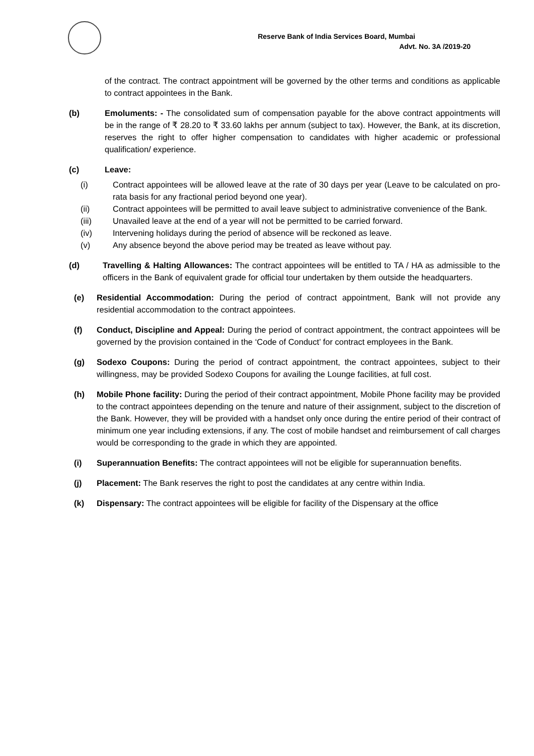Reserve Bank of India Services Board, Mumbai
Advt. No. 3A /2019-20
of the contract. The contract appointment will be governed by the other terms and conditions as applicable to contract appointees in the Bank.
(b) Emoluments: - The consolidated sum of compensation payable for the above contract appointments will be in the range of ₹ 28.20 to ₹ 33.60 lakhs per annum (subject to tax). However, the Bank, at its discretion, reserves the right to offer higher compensation to candidates with higher academic or professional qualification/ experience.
(c) Leave:
(i) Contract appointees will be allowed leave at the rate of 30 days per year (Leave to be calculated on pro-rata basis for any fractional period beyond one year).
(ii) Contract appointees will be permitted to avail leave subject to administrative convenience of the Bank.
(iii) Unavailed leave at the end of a year will not be permitted to be carried forward.
(iv) Intervening holidays during the period of absence will be reckoned as leave.
(v) Any absence beyond the above period may be treated as leave without pay.
(d) Travelling & Halting Allowances: The contract appointees will be entitled to TA / HA as admissible to the officers in the Bank of equivalent grade for official tour undertaken by them outside the headquarters.
(e) Residential Accommodation: During the period of contract appointment, Bank will not provide any residential accommodation to the contract appointees.
(f) Conduct, Discipline and Appeal: During the period of contract appointment, the contract appointees will be governed by the provision contained in the ‘Code of Conduct’ for contract employees in the Bank.
(g) Sodexo Coupons: During the period of contract appointment, the contract appointees, subject to their willingness, may be provided Sodexo Coupons for availing the Lounge facilities, at full cost.
(h) Mobile Phone facility: During the period of their contract appointment, Mobile Phone facility may be provided to the contract appointees depending on the tenure and nature of their assignment, subject to the discretion of the Bank. However, they will be provided with a handset only once during the entire period of their contract of minimum one year including extensions, if any. The cost of mobile handset and reimbursement of call charges would be corresponding to the grade in which they are appointed.
(i) Superannuation Benefits: The contract appointees will not be eligible for superannuation benefits.
(j) Placement: The Bank reserves the right to post the candidates at any centre within India.
(k) Dispensary: The contract appointees will be eligible for facility of the Dispensary at the office